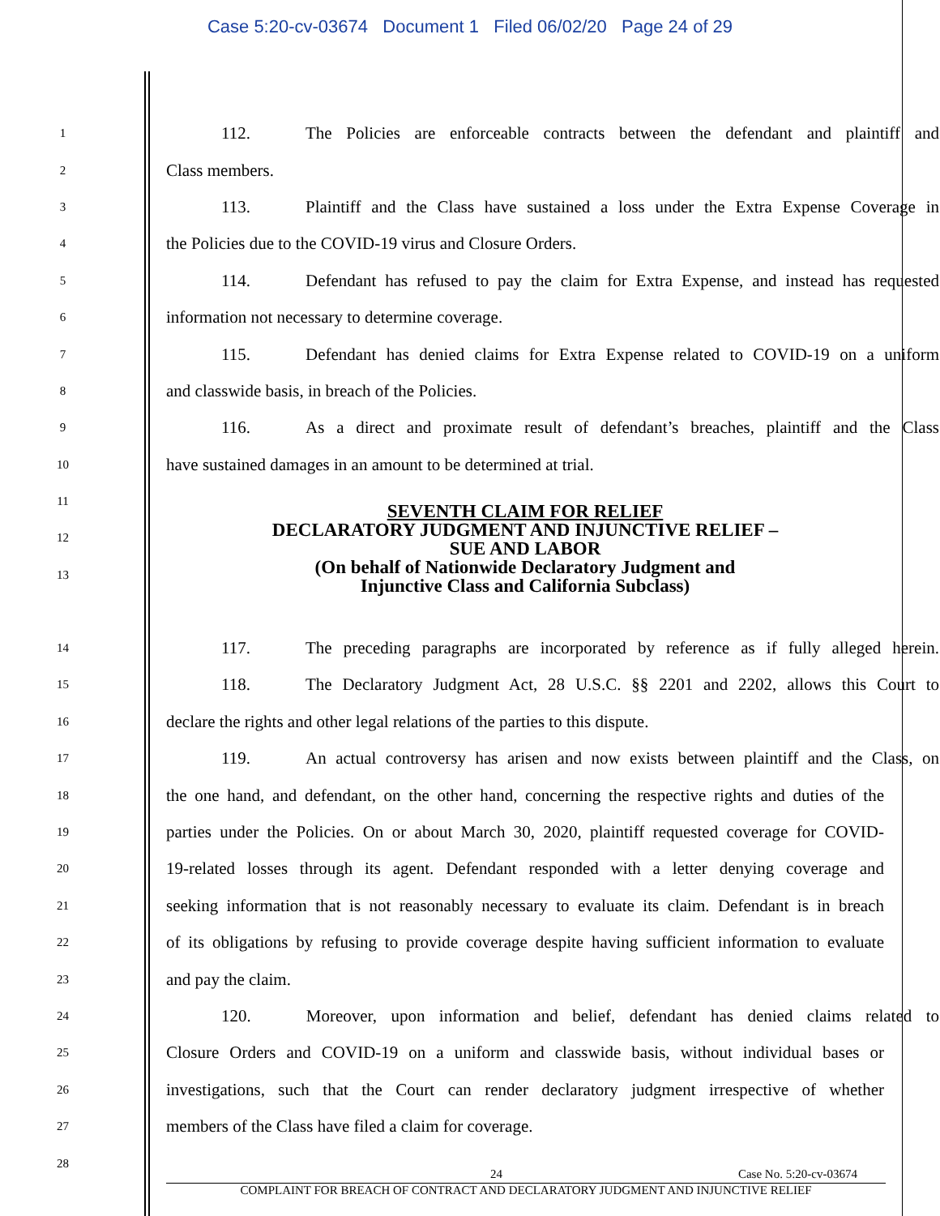Case 5:20-cv-03674 Document 1 Filed 06/02/20 Page 24 of 29
1
112. The Policies are enforceable contracts between the defendant and plaintiff and
2
Class members.
3
113. Plaintiff and the Class have sustained a loss under the Extra Expense Coverage in
4
the Policies due to the COVID-19 virus and Closure Orders.
5
114. Defendant has refused to pay the claim for Extra Expense, and instead has requested
6
information not necessary to determine coverage.
7
115. Defendant has denied claims for Extra Expense related to COVID-19 on a uniform
8
and classwide basis, in breach of the Policies.
9
116. As a direct and proximate result of defendant’s breaches, plaintiff and the Class
10
have sustained damages in an amount to be determined at trial.
11
12
13
SEVENTH CLAIM FOR RELIEF
DECLARATORY JUDGMENT AND INJUNCTIVE RELIEF –
SUE AND LABOR
(On behalf of Nationwide Declaratory Judgment and
Injunctive Class and California Subclass)
14
117. The preceding paragraphs are incorporated by reference as if fully alleged herein.
15
118. The Declaratory Judgment Act, 28 U.S.C. §§ 2201 and 2202, allows this Court to
16
declare the rights and other legal relations of the parties to this dispute.
17
119. An actual controversy has arisen and now exists between plaintiff and the Class, on
18
the one hand, and defendant, on the other hand, concerning the respective rights and duties of the
19
parties under the Policies. On or about March 30, 2020, plaintiff requested coverage for COVID-
20
19-related losses through its agent. Defendant responded with a letter denying coverage and
21
seeking information that is not reasonably necessary to evaluate its claim. Defendant is in breach
22
of its obligations by refusing to provide coverage despite having sufficient information to evaluate
23
and pay the claim.
24
120. Moreover, upon information and belief, defendant has denied claims related to
25
Closure Orders and COVID-19 on a uniform and classwide basis, without individual bases or
26
investigations, such that the Court can render declaratory judgment irrespective of whether
27
members of the Class have filed a claim for coverage.
28
24 Case No. 5:20-cv-03674
COMPLAINT FOR BREACH OF CONTRACT AND DECLARATORY JUDGMENT AND INJUNCTIVE RELIEF